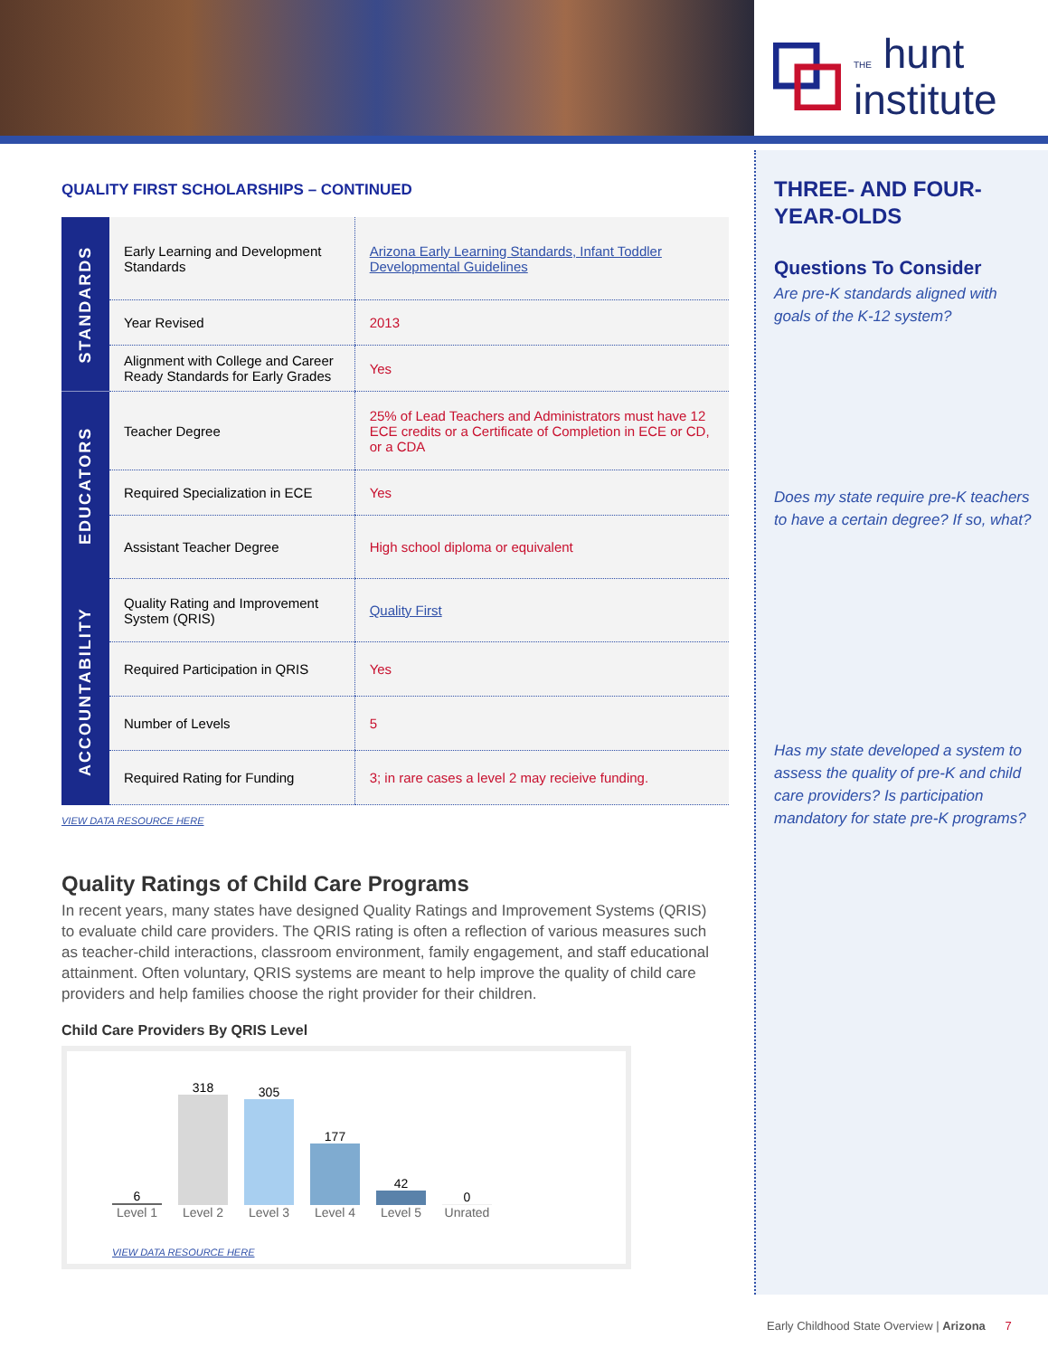THE hunt
institute
THREE- AND FOUR-YEAR-OLDS
Questions To Consider
Are pre-K standards aligned with goals of the K-12 system?
Does my state require pre-K teachers to have a certain degree? If so, what?
Has my state developed a system to assess the quality of pre-K and child care providers? Is participation mandatory for state pre-K programs?
QUALITY FIRST SCHOLARSHIPS – CONTINUED
| STANDARDS | Early Learning and Development Standards | Arizona Early Learning Standards, Infant Toddler Developmental Guidelines |
| | Year Revised | 2013 |
| | Alignment with College and Career Ready Standards for Early Grades | Yes |
| EDUCATORS | Teacher Degree | 25% of Lead Teachers and Administrators must have 12 ECE credits or a Certificate of Completion in ECE or CD, or a CDA |
| | Required Specialization in ECE | Yes |
| | Assistant Teacher Degree | High school diploma or equivalent |
| ACCOUNTABILITY | Quality Rating and Improvement System (QRIS) | Quality First |
| | Required Participation in QRIS | Yes |
| | Number of Levels | 5 |
| | Required Rating for Funding | 3; in rare cases a level 2 may recieive funding. |
VIEW DATA RESOURCE HERE
Quality Ratings of Child Care Programs
In recent years, many states have designed Quality Ratings and Improvement Systems (QRIS) to evaluate child care providers. The QRIS rating is often a reflection of various measures such as teacher-child interactions, classroom environment, family engagement, and staff educational attainment. Often voluntary, QRIS systems are meant to help improve the quality of child care providers and help families choose the right provider for their children.
Child Care Providers By QRIS Level
6
318
305
177
42
0
Level 1 Level 2 Level 3 Level 4 Level 5 Unrated
VIEW DATA RESOURCE HERE
Early Childhood State Overview | Arizona 7